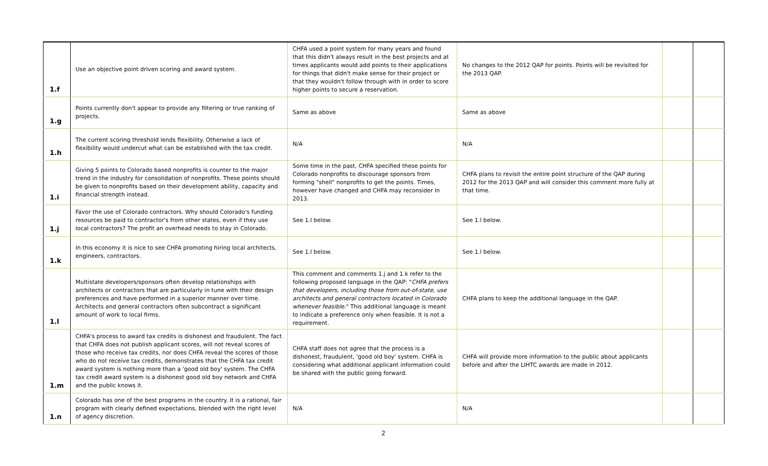| 1.f | Use an objective point driven scoring and award system. | CHFA used a point system for many years and found that this didn't always result in the best projects and at times applicants would add points to their applications for things that didn't make sense for their project or that they wouldn't follow through with in order to score higher points to secure a reservation. | No changes to the 2012 QAP for points. Points will be revisited for the 2013 QAP. | | |
| 1.g | Points currently don't appear to provide any filtering or true ranking of projects. | Same as above | Same as above | | |
| 1.h | The current scoring threshold lends flexibility. Otherwise a lack of flexibility would undercut what can be established with the tax credit. | N/A | N/A | | |
| 1.i | Giving 5 points to Colorado based nonprofits is counter to the major trend in the industry for consolidation of nonprofits. These points should be given to nonprofits based on their development ability, capacity and financial strength instead. | Some time in the past, CHFA specified these points for Colorado nonprofits to discourage sponsors from forming "shell" nonprofits to get the points. Times, however have changed and CHFA may reconsider in 2013. | CHFA plans to revisit the entire point structure of the QAP during 2012 for the 2013 QAP and will consider this comment more fully at that time. | | |
| 1.j | Favor the use of Colorado contractors. Why should Colorado's funding resources be paid to contractor's from other states, even if they use local contractors? The profit an overhead needs to stay in Colorado. | See 1.l below. | See 1.l below. | | |
| 1.k | In this economy it is nice to see CHFA promoting hiring local architects, engineers, contractors. | See 1.l below. | See 1.l below. | | |
| 1.l | Multistate developers/sponsors often develop relationships with architects or contractors that are particularly in tune with their design preferences and have performed in a superior manner over time. Architects and general contractors often subcontract a significant amount of work to local firms. | This comment and comments 1.j and 1.k refer to the following proposed language in the QAP: " CHFA prefers that developers, including those from out-of-state, use architects and general contractors located in Colorado whenever feasible. " This additional language is meant to indicate a preference only when feasible. It is not a requirement. | CHFA plans to keep the additional language in the QAP. | | |
| 1.m | CHFA's process to award tax credits is dishonest and fraudulent. The fact that CHFA does not publish applicant scores, will not reveal scores of those who receive tax credits, nor does CHFA reveal the scores of those who do not receive tax credits, demonstrates that the CHFA tax credit award system is nothing more than a 'good old boy' system. The CHFA tax credit award system is a dishonest good old boy network and CHFA and the public knows it. | CHFA staff does not agree that the process is a dishonest, fraudulent, 'good old boy' system. CHFA is considering what additional applicant information could be shared with the public going forward. | CHFA will provide more information to the public about applicants before and after the LIHTC awards are made in 2012. | | |
| 1.n | Colorado has one of the best programs in the country. It is a rational, fair program with clearly defined expectations, blended with the right level of agency discretion. | N/A | N/A | | |
2